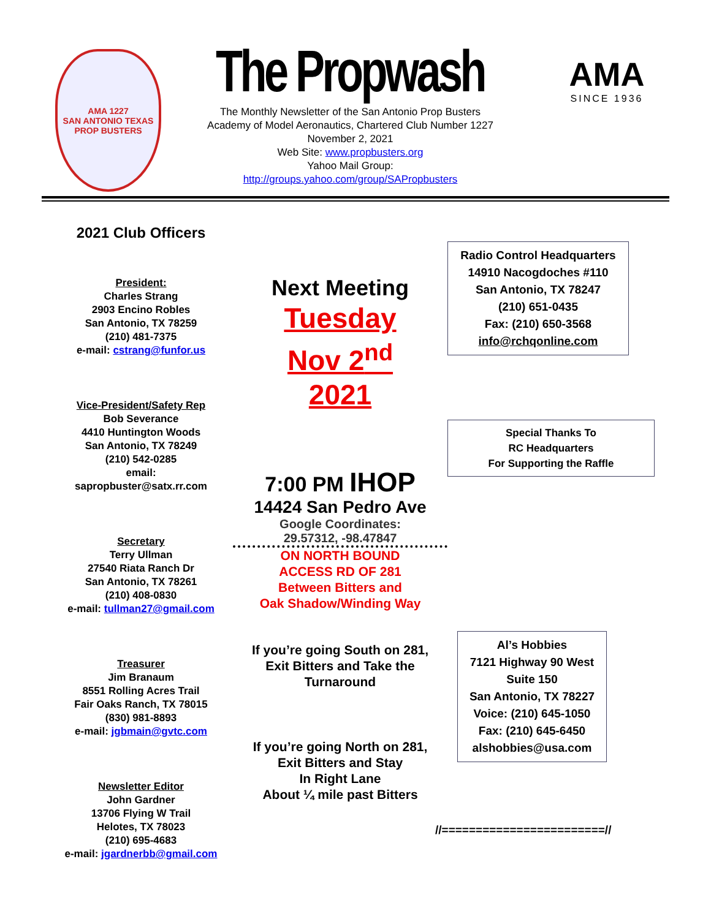AMA 1227
SAN ANTONIO TEXAS
PROP BUSTERS
The Propwash
The Monthly Newsletter of the San Antonio Prop Busters
Academy of Model Aeronautics, Chartered Club Number 1227
November 2, 2021
Web Site: www.propbusters.org
Yahoo Mail Group:
http://groups.yahoo.com/group/SAPropbusters
AMA
SINCE 1936
2021 Club Officers
President:
Charles Strang
2903 Encino Robles
San Antonio, TX 78259
(210) 481-7375
e-mail: cstrang@funfor.us
Vice-President/Safety Rep
Bob Severance
4410 Huntington Woods
San Antonio, TX 78249
(210) 542-0285
email:
sapropbuster@satx.rr.com
Secretary
Terry Ullman
27540 Riata Ranch Dr
San Antonio, TX 78261
(210) 408-0830
e-mail: tullman27@gmail.com
Treasurer
Jim Branaum
8551 Rolling Acres Trail
Fair Oaks Ranch, TX 78015
(830) 981-8893
e-mail: jgbmain@gvtc.com
Newsletter Editor
John Gardner
13706 Flying W Trail
Helotes, TX 78023
(210) 695-4683
e-mail: jgardnerbb@gmail.com
Next Meeting
Tuesday
Nov 2<sup>nd</sup>
2021
7:00 PM IHOP
14424 San Pedro Ave
Google Coordinates:
29.57312, -98.47847
ON NORTH BOUND
ACCESS RD OF 281
Between Bitters and
Oak Shadow/Winding Way
If you’re going South on 281,
Exit Bitters and Take the
Turnaround
If you’re going North on 281,
Exit Bitters and Stay
In Right Lane
About ¼ mile past Bitters
Radio Control Headquarters
14910 Nacogdoches #110
San Antonio, TX 78247
(210) 651-0435
Fax: (210) 650-3568
info@rchqonline.com
Special Thanks To
RC Headquarters
For Supporting the Raffle
Al’s Hobbies
7121 Highway 90 West
Suite 150
San Antonio, TX 78227
Voice: (210) 645-1050
Fax: (210) 645-6450
alshobbies@usa.com
//========================//